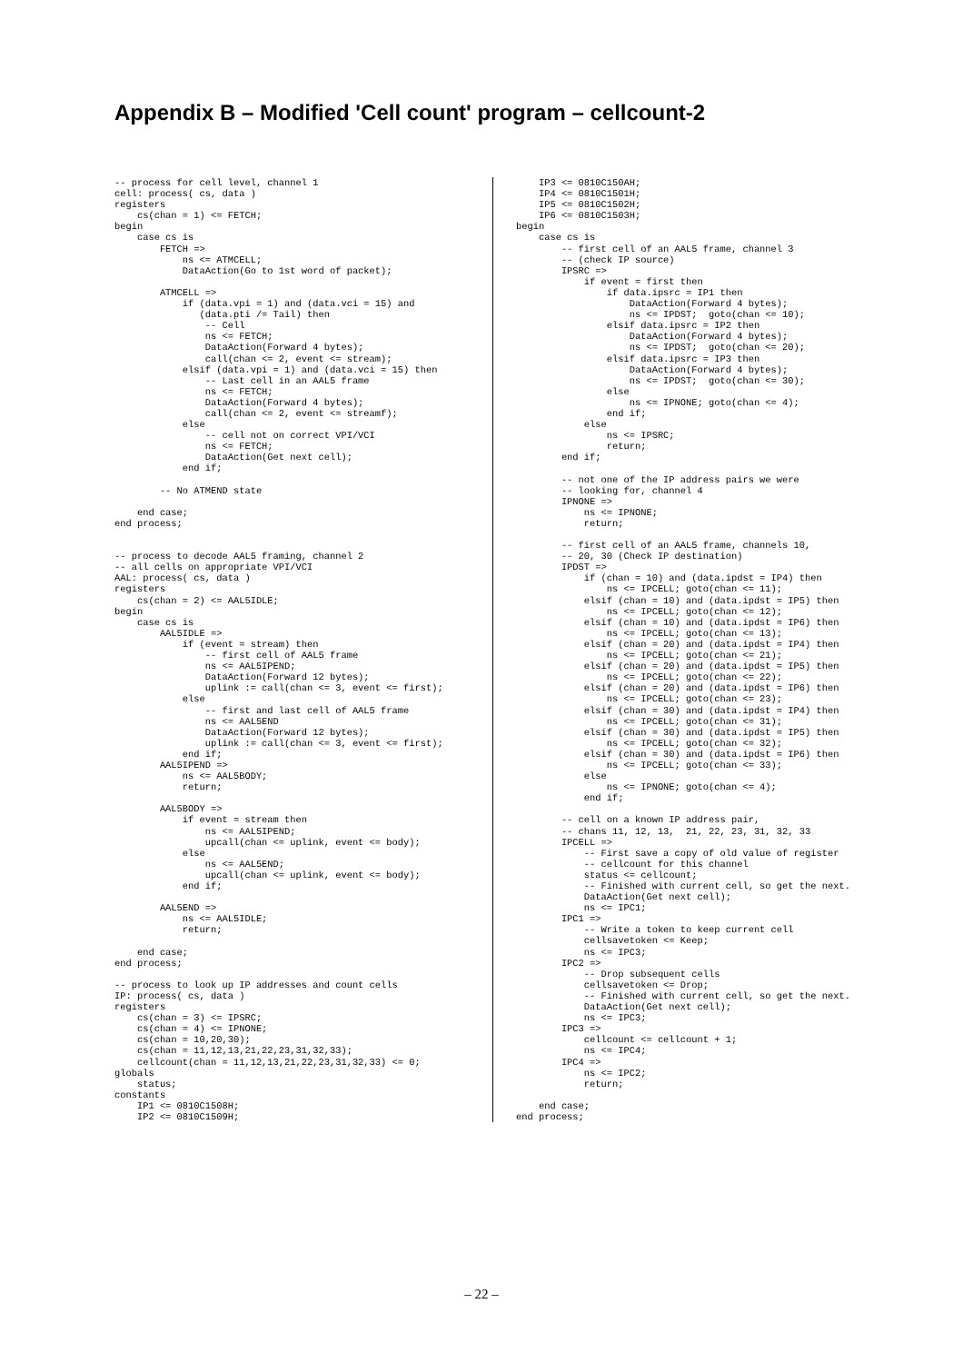Appendix B – Modified 'Cell count' program – cellcount-2
-- process for cell level, channel 1
cell: process( cs, data )
registers
    cs(chan = 1) <= FETCH;
begin
    case cs is
        FETCH =>
            ns <= ATMCELL;
            DataAction(Go to 1st word of packet);

        ATMCELL =>
            if (data.vpi = 1) and (data.vci = 15) and
               (data.pti /= Tail) then
                -- Cell
                ns <= FETCH;
                DataAction(Forward 4 bytes);
                call(chan <= 2, event <= stream);
            elsif (data.vpi = 1) and (data.vci = 15) then
                -- Last cell in an AAL5 frame
                ns <= FETCH;
                DataAction(Forward 4 bytes);
                call(chan <= 2, event <= streamf);
            else
                -- cell not on correct VPI/VCI
                ns <= FETCH;
                DataAction(Get next cell);
            end if;

        -- No ATMEND state

    end case;
end process;


-- process to decode AAL5 framing, channel 2
-- all cells on appropriate VPI/VCI
AAL: process( cs, data )
registers
    cs(chan = 2) <= AAL5IDLE;
begin
    case cs is
        AAL5IDLE =>
            if (event = stream) then
                -- first cell of AAL5 frame
                ns <= AAL5IPEND;
                DataAction(Forward 12 bytes);
                uplink := call(chan <= 3, event <= first);
            else
                -- first and last cell of AAL5 frame
                ns <= AAL5END
                DataAction(Forward 12 bytes);
                uplink := call(chan <= 3, event <= first);
            end if;
        AAL5IPEND =>
            ns <= AAL5BODY;
            return;

        AAL5BODY =>
            if event = stream then
                ns <= AAL5IPEND;
                upcall(chan <= uplink, event <= body);
            else
                ns <= AAL5END;
                upcall(chan <= uplink, event <= body);
            end if;

        AAL5END =>
            ns <= AAL5IDLE;
            return;

    end case;
end process;

-- process to look up IP addresses and count cells
IP: process( cs, data )
registers
    cs(chan = 3) <= IPSRC;
    cs(chan = 4) <= IPNONE;
    cs(chan = 10,20,30);
    cs(chan = 11,12,13,21,22,23,31,32,33);
    cellcount(chan = 11,12,13,21,22,23,31,32,33) <= 0;
globals
    status;
constants
    IP1 <= 0810C1508H;
    IP2 <= 0810C1509H;
    IP3 <= 0810C150AH;
    IP4 <= 0810C1501H;
    IP5 <= 0810C1502H;
    IP6 <= 0810C1503H;
begin
    case cs is
        -- first cell of an AAL5 frame, channel 3
        -- (check IP source)
        IPSRC =>
            if event = first then
                if data.ipsrc = IP1 then
                    DataAction(Forward 4 bytes);
                    ns <= IPDST;  goto(chan <= 10);
                elsif data.ipsrc = IP2 then
                    DataAction(Forward 4 bytes);
                    ns <= IPDST;  goto(chan <= 20);
                elsif data.ipsrc = IP3 then
                    DataAction(Forward 4 bytes);
                    ns <= IPDST;  goto(chan <= 30);
                else
                    ns <= IPNONE; goto(chan <= 4);
                end if;
            else
                ns <= IPSRC;
                return;
        end if;

        -- not one of the IP address pairs we were
        -- looking for, channel 4
        IPNONE =>
            ns <= IPNONE;
            return;

        -- first cell of an AAL5 frame, channels 10,
        -- 20, 30 (Check IP destination)
        IPDST =>
            if (chan = 10) and (data.ipdst = IP4) then
                ns <= IPCELL; goto(chan <= 11);
            elsif (chan = 10) and (data.ipdst = IP5) then
                ns <= IPCELL; goto(chan <= 12);
            elsif (chan = 10) and (data.ipdst = IP6) then
                ns <= IPCELL; goto(chan <= 13);
            elsif (chan = 20) and (data.ipdst = IP4) then
                ns <= IPCELL; goto(chan <= 21);
            elsif (chan = 20) and (data.ipdst = IP5) then
                ns <= IPCELL; goto(chan <= 22);
            elsif (chan = 20) and (data.ipdst = IP6) then
                ns <= IPCELL; goto(chan <= 23);
            elsif (chan = 30) and (data.ipdst = IP4) then
                ns <= IPCELL; goto(chan <= 31);
            elsif (chan = 30) and (data.ipdst = IP5) then
                ns <= IPCELL; goto(chan <= 32);
            elsif (chan = 30) and (data.ipdst = IP6) then
                ns <= IPCELL; goto(chan <= 33);
            else
                ns <= IPNONE; goto(chan <= 4);
            end if;

        -- cell on a known IP address pair,
        -- chans 11, 12, 13,  21, 22, 23, 31, 32, 33
        IPCELL =>
            -- First save a copy of old value of register
            -- cellcount for this channel
            status <= cellcount;
            -- Finished with current cell, so get the next.
            DataAction(Get next cell);
            ns <= IPC1;
        IPC1 =>
            -- Write a token to keep current cell
            cellsavetoken <= Keep;
            ns <= IPC3;
        IPC2 =>
            -- Drop subsequent cells
            cellsavetoken <= Drop;
            -- Finished with current cell, so get the next.
            DataAction(Get next cell);
            ns <= IPC3;
        IPC3 =>
            cellcount <= cellcount + 1;
            ns <= IPC4;
        IPC4 =>
            ns <= IPC2;
            return;

    end case;
end process;
– 22 –